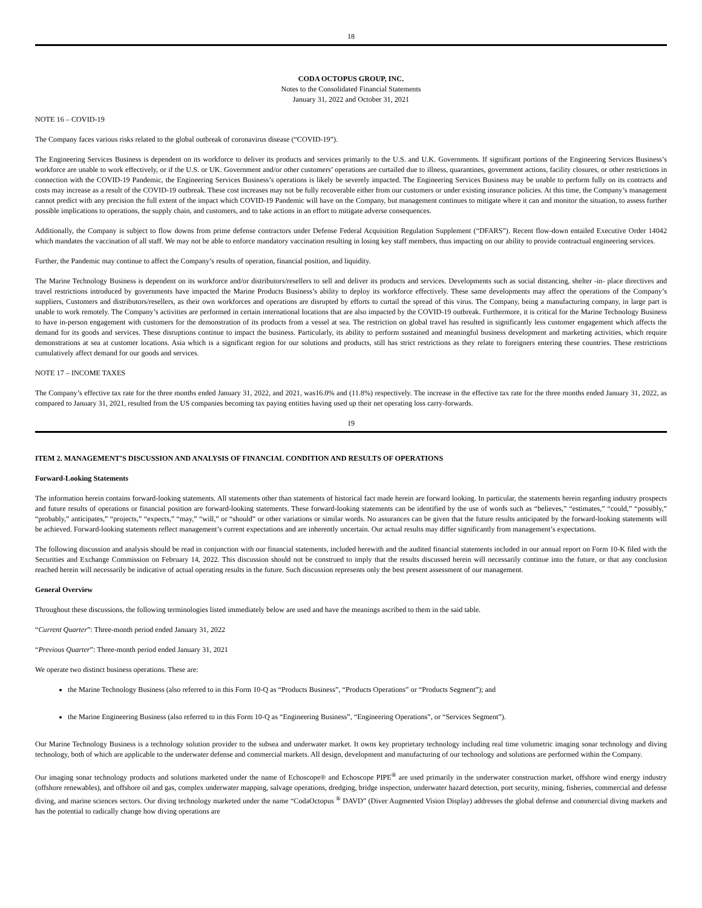18
CODA OCTOPUS GROUP, INC.
Notes to the Consolidated Financial Statements
January 31, 2022 and October 31, 2021
NOTE 16 – COVID-19
The Company faces various risks related to the global outbreak of coronavirus disease (“COVID-19”).
The Engineering Services Business is dependent on its workforce to deliver its products and services primarily to the U.S. and U.K. Governments. If significant portions of the Engineering Services Business’s workforce are unable to work effectively, or if the U.S. or UK. Government and/or other customers’ operations are curtailed due to illness, quarantines, government actions, facility closures, or other restrictions in connection with the COVID-19 Pandemic, the Engineering Services Business’s operations is likely be severely impacted. The Engineering Services Business may be unable to perform fully on its contracts and costs may increase as a result of the COVID-19 outbreak. These cost increases may not be fully recoverable either from our customers or under existing insurance policies. At this time, the Company’s management cannot predict with any precision the full extent of the impact which COVID-19 Pandemic will have on the Company, but management continues to mitigate where it can and monitor the situation, to assess further possible implications to operations, the supply chain, and customers, and to take actions in an effort to mitigate adverse consequences.
Additionally, the Company is subject to flow downs from prime defense contractors under Defense Federal Acquisition Regulation Supplement (“DFARS”). Recent flow-down entailed Executive Order 14042 which mandates the vaccination of all staff. We may not be able to enforce mandatory vaccination resulting in losing key staff members, thus impacting on our ability to provide contractual engineering services.
Further, the Pandemic may continue to affect the Company’s results of operation, financial position, and liquidity.
The Marine Technology Business is dependent on its workforce and/or distributors/resellers to sell and deliver its products and services. Developments such as social distancing, shelter -in- place directives and travel restrictions introduced by governments have impacted the Marine Products Business’s ability to deploy its workforce effectively. These same developments may affect the operations of the Company’s suppliers, Customers and distributors/resellers, as their own workforces and operations are disrupted by efforts to curtail the spread of this virus. The Company, being a manufacturing company, in large part is unable to work remotely. The Company’s activities are performed in certain international locations that are also impacted by the COVID-19 outbreak. Furthermore, it is critical for the Marine Technology Business to have in-person engagement with customers for the demonstration of its products from a vessel at sea. The restriction on global travel has resulted in significantly less customer engagement which affects the demand for its goods and services. These disruptions continue to impact the business. Particularly, its ability to perform sustained and meaningful business development and marketing activities, which require demonstrations at sea at customer locations. Asia which is a significant region for our solutions and products, still has strict restrictions as they relate to foreigners entering these countries. These restrictions cumulatively affect demand for our goods and services.
NOTE 17 – INCOME TAXES
The Company’s effective tax rate for the three months ended January 31, 2022, and 2021, was16.0% and (11.8%) respectively. The increase in the effective tax rate for the three months ended January 31, 2022, as compared to January 31, 2021, resulted from the US companies becoming tax paying entities having used up their net operating loss carry-forwards.
19
ITEM 2. MANAGEMENT’S DISCUSSION AND ANALYSIS OF FINANCIAL CONDITION AND RESULTS OF OPERATIONS
Forward-Looking Statements
The information herein contains forward-looking statements. All statements other than statements of historical fact made herein are forward looking. In particular, the statements herein regarding industry prospects and future results of operations or financial position are forward-looking statements. These forward-looking statements can be identified by the use of words such as “believes,” “estimates,” “could,” “possibly,” “probably,” anticipates,” “projects,” “expects,” “may,” “will,” or “should” or other variations or similar words. No assurances can be given that the future results anticipated by the forward-looking statements will be achieved. Forward-looking statements reflect management’s current expectations and are inherently uncertain. Our actual results may differ significantly from management’s expectations.
The following discussion and analysis should be read in conjunction with our financial statements, included herewith and the audited financial statements included in our annual report on Form 10-K filed with the Securities and Exchange Commission on February 14, 2022. This discussion should not be construed to imply that the results discussed herein will necessarily continue into the future, or that any conclusion reached herein will necessarily be indicative of actual operating results in the future. Such discussion represents only the best present assessment of our management.
General Overview
Throughout these discussions, the following terminologies listed immediately below are used and have the meanings ascribed to them in the said table.
“Current Quarter”: Three-month period ended January 31, 2022
“Previous Quarter”: Three-month period ended January 31, 2021
We operate two distinct business operations. These are:
the Marine Technology Business (also referred to in this Form 10-Q as “Products Business”, “Products Operations” or “Products Segment”); and
the Marine Engineering Business (also referred to in this Form 10-Q as “Engineering Business”, “Engineering Operations”, or “Services Segment”).
Our Marine Technology Business is a technology solution provider to the subsea and underwater market. It owns key proprietary technology including real time volumetric imaging sonar technology and diving technology, both of which are applicable to the underwater defense and commercial markets. All design, development and manufacturing of our technology and solutions are performed within the Company.
Our imaging sonar technology products and solutions marketed under the name of Echoscope® and Echoscope PIPE<sup>®</sup> are used primarily in the underwater construction market, offshore wind energy industry (offshore renewables), and offshore oil and gas, complex underwater mapping, salvage operations, dredging, bridge inspection, underwater hazard detection, port security, mining, fisheries, commercial and defense diving, and marine sciences sectors. Our diving technology marketed under the name “CodaOctopus <sup>®</sup> DAVD” (Diver Augmented Vision Display) addresses the global defense and commercial diving markets and has the potential to radically change how diving operations are